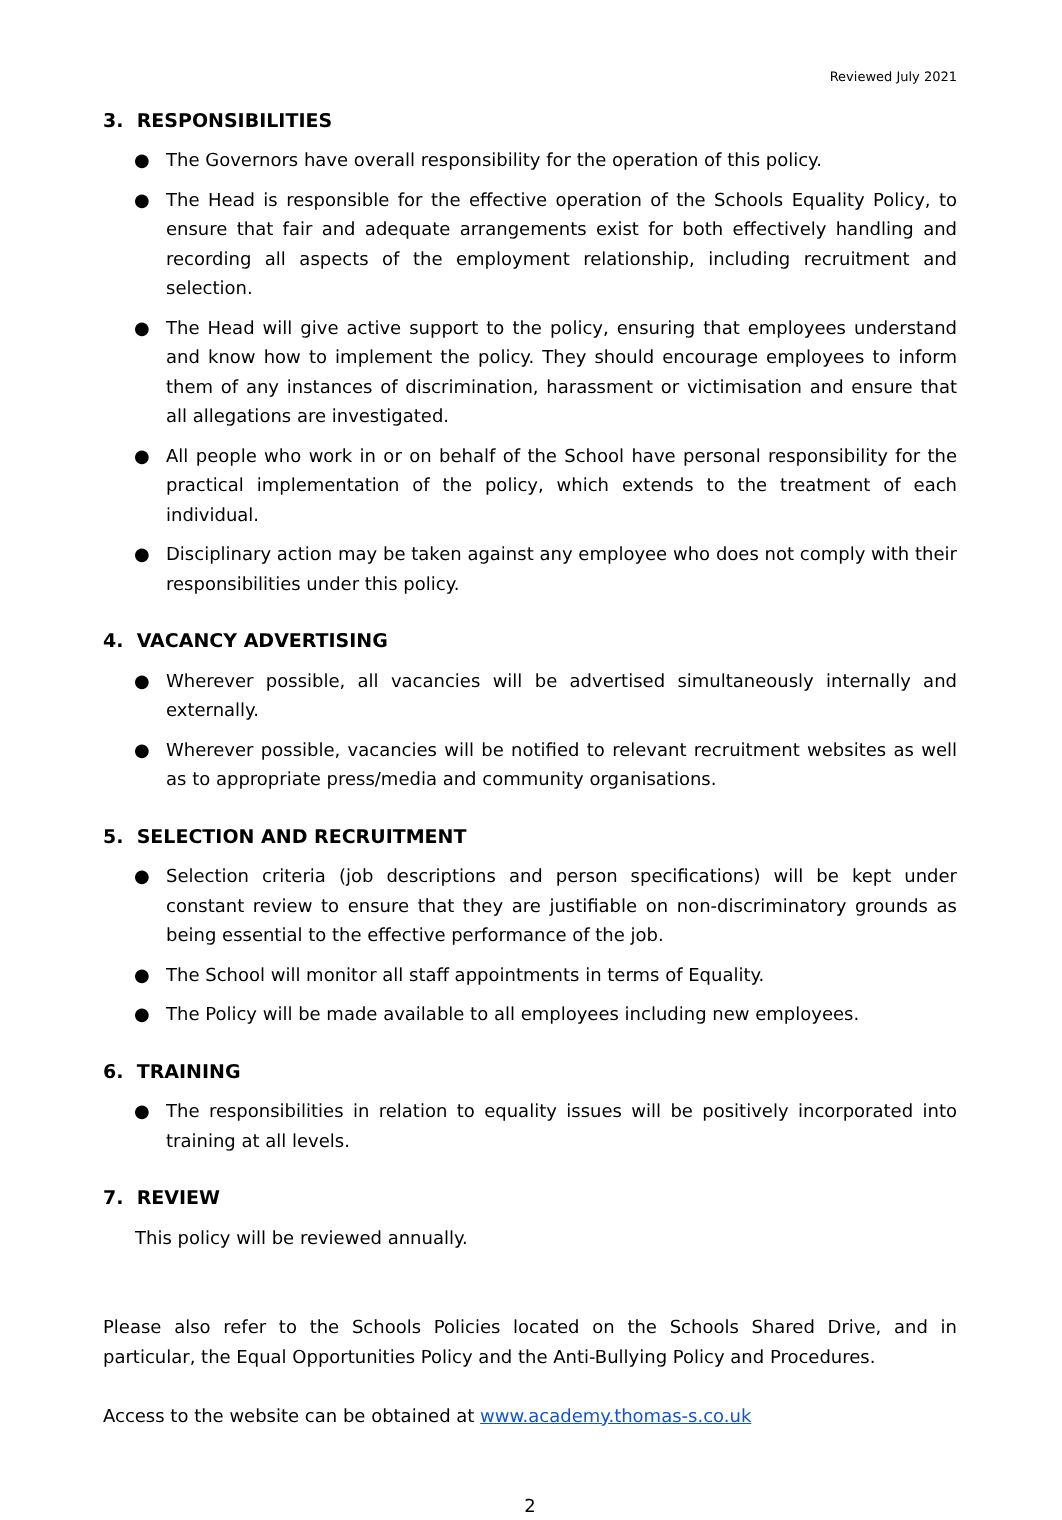Reviewed July 2021
3. RESPONSIBILITIES
● The Governors have overall responsibility for the operation of this policy.
● The Head is responsible for the effective operation of the Schools Equality Policy, to ensure that fair and adequate arrangements exist for both effectively handling and recording all aspects of the employment relationship, including recruitment and selection.
● The Head will give active support to the policy, ensuring that employees understand and know how to implement the policy. They should encourage employees to inform them of any instances of discrimination, harassment or victimisation and ensure that all allegations are investigated.
● All people who work in or on behalf of the School have personal responsibility for the practical implementation of the policy, which extends to the treatment of each individual.
● Disciplinary action may be taken against any employee who does not comply with their responsibilities under this policy.
4. VACANCY ADVERTISING
● Wherever possible, all vacancies will be advertised simultaneously internally and externally.
● Wherever possible, vacancies will be notified to relevant recruitment websites as well as to appropriate press/media and community organisations.
5. SELECTION AND RECRUITMENT
● Selection criteria (job descriptions and person specifications) will be kept under constant review to ensure that they are justifiable on non-discriminatory grounds as being essential to the effective performance of the job.
● The School will monitor all staff appointments in terms of Equality.
● The Policy will be made available to all employees including new employees.
6. TRAINING
● The responsibilities in relation to equality issues will be positively incorporated into training at all levels.
7. REVIEW
This policy will be reviewed annually.
Please also refer to the Schools Policies located on the Schools Shared Drive, and in particular, the Equal Opportunities Policy and the Anti-Bullying Policy and Procedures.
Access to the website can be obtained at www.academy.thomas-s.co.uk
2